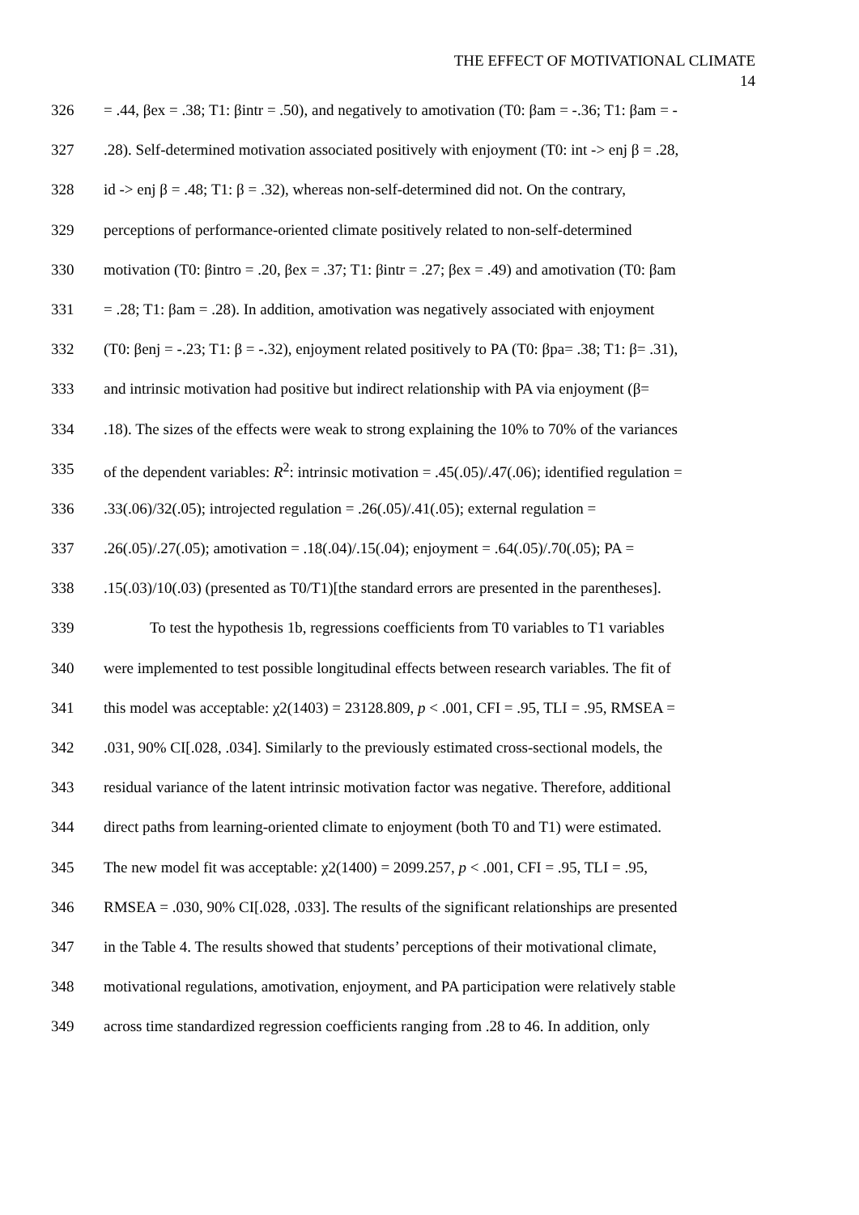THE EFFECT OF MOTIVATIONAL CLIMATE
14
326 = .44, βex = .38; T1: βintr = .50), and negatively to amotivation (T0: βam = -.36; T1: βam = -
327.28). Self-determined motivation associated positively with enjoyment (T0: int -> enj β = .28,
328 id -> enj β = .48; T1: β = .32), whereas non-self-determined did not. On the contrary,
329 perceptions of performance-oriented climate positively related to non-self-determined
330 motivation (T0: βintro = .20, βex = .37; T1: βintr = .27; βex = .49) and amotivation (T0: βam
331 = .28; T1: βam = .28). In addition, amotivation was negatively associated with enjoyment
332 (T0: βenj = -.23; T1: β = -.32), enjoyment related positively to PA (T0: βpa= .38; T1: β= .31),
333 and intrinsic motivation had positive but indirect relationship with PA via enjoyment (β=
334.18). The sizes of the effects were weak to strong explaining the 10% to 70% of the variances
335 of the dependent variables: R<sup>2</sup>: intrinsic motivation = .45(.05)/.47(.06); identified regulation =
336.33(.06)/32(.05); introjected regulation = .26(.05)/.41(.05); external regulation =
337.26(.05)/.27(.05); amotivation = .18(.04)/.15(.04); enjoyment = .64(.05)/.70(.05); PA =
338.15(.03)/10(.03) (presented as T0/T1)[the standard errors are presented in the parentheses].
339 To test the hypothesis 1b, regressions coefficients from T0 variables to T1 variables
340 were implemented to test possible longitudinal effects between research variables. The fit of
341 this model was acceptable: χ2(1403) = 23128.809, p < .001, CFI = .95, TLI = .95, RMSEA =
342.031, 90% CI[.028, .034]. Similarly to the previously estimated cross-sectional models, the
343 residual variance of the latent intrinsic motivation factor was negative. Therefore, additional
344 direct paths from learning-oriented climate to enjoyment (both T0 and T1) were estimated.
345 The new model fit was acceptable: χ2(1400) = 2099.257, p < .001, CFI = .95, TLI = .95,
346 RMSEA = .030, 90% CI[.028, .033]. The results of the significant relationships are presented
347 in the Table 4. The results showed that students’ perceptions of their motivational climate,
348 motivational regulations, amotivation, enjoyment, and PA participation were relatively stable
349 across time standardized regression coefficients ranging from .28 to 46. In addition, only